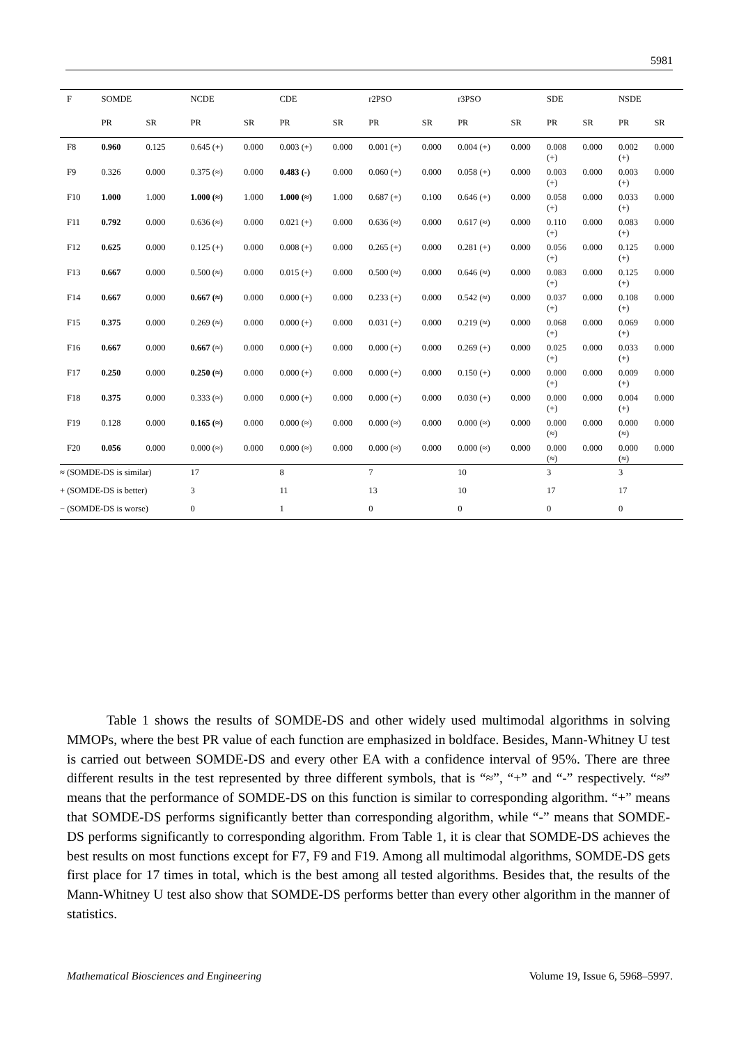5981
| F | SOMDE | | NCDE | | CDE | | r2PSO | | r3PSO | | SDE | | NSDE | |
| | PR | SR | PR | SR | PR | SR | PR | SR | PR | SR | PR | SR | PR | SR |
| F8 | 0.960 | 0.125 | 0.645 (+) | 0.000 | 0.003 (+) | 0.000 | 0.001 (+) | 0.000 | 0.004 (+) | 0.000 | 0.008 (+) | 0.000 | 0.002 (+) | 0.000 |
| F9 | 0.326 | 0.000 | 0.375 (≈) | 0.000 | 0.483 (-) | 0.000 | 0.060 (+) | 0.000 | 0.058 (+) | 0.000 | 0.003 (+) | 0.000 | 0.003 (+) | 0.000 |
| F10 | 1.000 | 1.000 | 1.000 (≈) | 1.000 | 1.000 (≈) | 1.000 | 0.687 (+) | 0.100 | 0.646 (+) | 0.000 | 0.058 (+) | 0.000 | 0.033 (+) | 0.000 |
| F11 | 0.792 | 0.000 | 0.636 (≈) | 0.000 | 0.021 (+) | 0.000 | 0.636 (≈) | 0.000 | 0.617 (≈) | 0.000 | 0.110 (+) | 0.000 | 0.083 (+) | 0.000 |
| F12 | 0.625 | 0.000 | 0.125 (+) | 0.000 | 0.008 (+) | 0.000 | 0.265 (+) | 0.000 | 0.281 (+) | 0.000 | 0.056 (+) | 0.000 | 0.125 (+) | 0.000 |
| F13 | 0.667 | 0.000 | 0.500 (≈) | 0.000 | 0.015 (+) | 0.000 | 0.500 (≈) | 0.000 | 0.646 (≈) | 0.000 | 0.083 (+) | 0.000 | 0.125 (+) | 0.000 |
| F14 | 0.667 | 0.000 | 0.667 (≈) | 0.000 | 0.000 (+) | 0.000 | 0.233 (+) | 0.000 | 0.542 (≈) | 0.000 | 0.037 (+) | 0.000 | 0.108 (+) | 0.000 |
| F15 | 0.375 | 0.000 | 0.269 (≈) | 0.000 | 0.000 (+) | 0.000 | 0.031 (+) | 0.000 | 0.219 (≈) | 0.000 | 0.068 (+) | 0.000 | 0.069 (+) | 0.000 |
| F16 | 0.667 | 0.000 | 0.667 (≈) | 0.000 | 0.000 (+) | 0.000 | 0.000 (+) | 0.000 | 0.269 (+) | 0.000 | 0.025 (+) | 0.000 | 0.033 (+) | 0.000 |
| F17 | 0.250 | 0.000 | 0.250 (≈) | 0.000 | 0.000 (+) | 0.000 | 0.000 (+) | 0.000 | 0.150 (+) | 0.000 | 0.000 (+) | 0.000 | 0.009 (+) | 0.000 |
| F18 | 0.375 | 0.000 | 0.333 (≈) | 0.000 | 0.000 (+) | 0.000 | 0.000 (+) | 0.000 | 0.030 (+) | 0.000 | 0.000 (+) | 0.000 | 0.004 (+) | 0.000 |
| F19 | 0.128 | 0.000 | 0.165 (≈) | 0.000 | 0.000 (≈) | 0.000 | 0.000 (≈) | 0.000 | 0.000 (≈) | 0.000 | 0.000 (≈) | 0.000 | 0.000 (≈) | 0.000 |
| F20 | 0.056 | 0.000 | 0.000 (≈) | 0.000 | 0.000 (≈) | 0.000 | 0.000 (≈) | 0.000 | 0.000 (≈) | 0.000 | 0.000 (≈) | 0.000 | 0.000 (≈) | 0.000 |
| ≈ (SOMDE-DS is similar) | | | 17 | | 8 | | 7 | | 10 | | 3 | | 3 | |
| + (SOMDE-DS is better) | | | 3 | | 11 | | 13 | | 10 | | 17 | | 17 | |
| − (SOMDE-DS is worse) | | | 0 | | 1 | | 0 | | 0 | | 0 | | 0 | |
Table 1 shows the results of SOMDE-DS and other widely used multimodal algorithms in solving MMOPs, where the best PR value of each function are emphasized in boldface. Besides, Mann-Whitney U test is carried out between SOMDE-DS and every other EA with a confidence interval of 95%. There are three different results in the test represented by three different symbols, that is “≈”, “+” and “-” respectively. “≈” means that the performance of SOMDE-DS on this function is similar to corresponding algorithm. “+” means that SOMDE-DS performs significantly better than corresponding algorithm, while “-” means that SOMDE-DS performs significantly to corresponding algorithm. From Table 1, it is clear that SOMDE-DS achieves the best results on most functions except for F7, F9 and F19. Among all multimodal algorithms, SOMDE-DS gets first place for 17 times in total, which is the best among all tested algorithms. Besides that, the results of the Mann-Whitney U test also show that SOMDE-DS performs better than every other algorithm in the manner of statistics.
Mathematical Biosciences and Engineering Volume 19, Issue 6, 5968–5997.